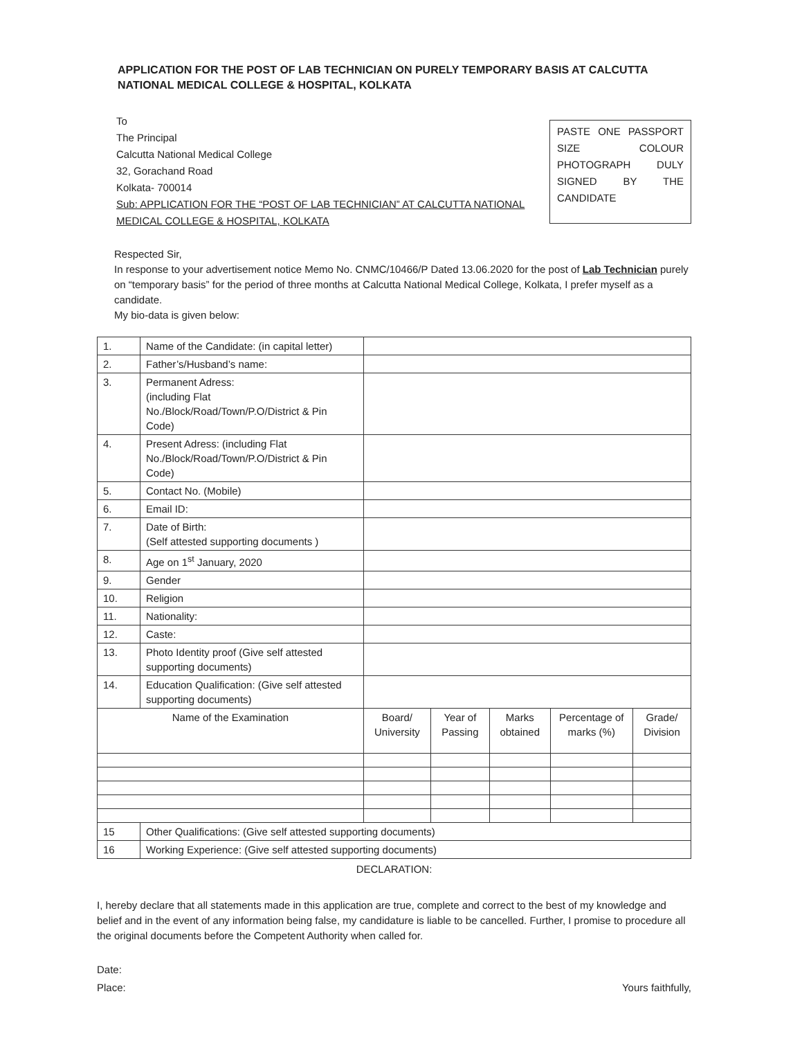APPLICATION FOR THE POST OF LAB TECHNICIAN ON PURELY TEMPORARY BASIS AT CALCUTTA NATIONAL MEDICAL COLLEGE & HOSPITAL, KOLKATA
To
The Principal
Calcutta National Medical College
32, Gorachand Road
Kolkata- 700014
Sub: APPLICATION FOR THE “POST OF LAB TECHNICIAN” AT CALCUTTA NATIONAL MEDICAL COLLEGE & HOSPITAL, KOLKATA
PASTE ONE PASSPORT SIZE COLOUR PHOTOGRAPH DULY SIGNED BY THE CANDIDATE
Respected Sir,
In response to your advertisement notice Memo No. CNMC/10466/P Dated 13.06.2020 for the post of Lab Technician purely on “temporary basis” for the period of three months at Calcutta National Medical College, Kolkata, I prefer myself as a candidate.
My bio-data is given below:
| 1. | Name of the Candidate: (in capital letter) | | | | | |
| 2. | Father’s/Husband’s name: | | | | | |
| 3. | Permanent Adress: (including Flat No./Block/Road/Town/P.O/District & Pin Code) | | | | | |
| 4. | Present Adress: (including Flat No./Block/Road/Town/P.O/District & Pin Code) | | | | | |
| 5. | Contact No. (Mobile) | | | | | |
| 6. | Email ID: | | | | | |
| 7. | Date of Birth: (Self attested supporting documents ) | | | | | |
| 8. | Age on 1<sup>st</sup> January, 2020 | | | | | |
| 9. | Gender | | | | | |
| 10. | Religion | | | | | |
| 11. | Nationality: | | | | | |
| 12. | Caste: | | | | | |
| 13. | Photo Identity proof (Give self attested supporting documents) | | | | | |
| 14. | Education Qualification: (Give self attested supporting documents) | | | | | |
| Name of the Examination | | Board/ University | Year of Passing | Marks obtained | Percentage of marks (%) | Grade/ Division |
| 15 | Other Qualifications: (Give self attested supporting documents) | | | | | |
| 16 | Working Experience: (Give self attested supporting documents) | | | | | |
DECLARATION:
I, hereby declare that all statements made in this application are true, complete and correct to the best of my knowledge and belief and in the event of any information being false, my candidature is liable to be cancelled. Further, I promise to procedure all the original documents before the Competent Authority when called for.
Date:
Place:
Yours faithfully,